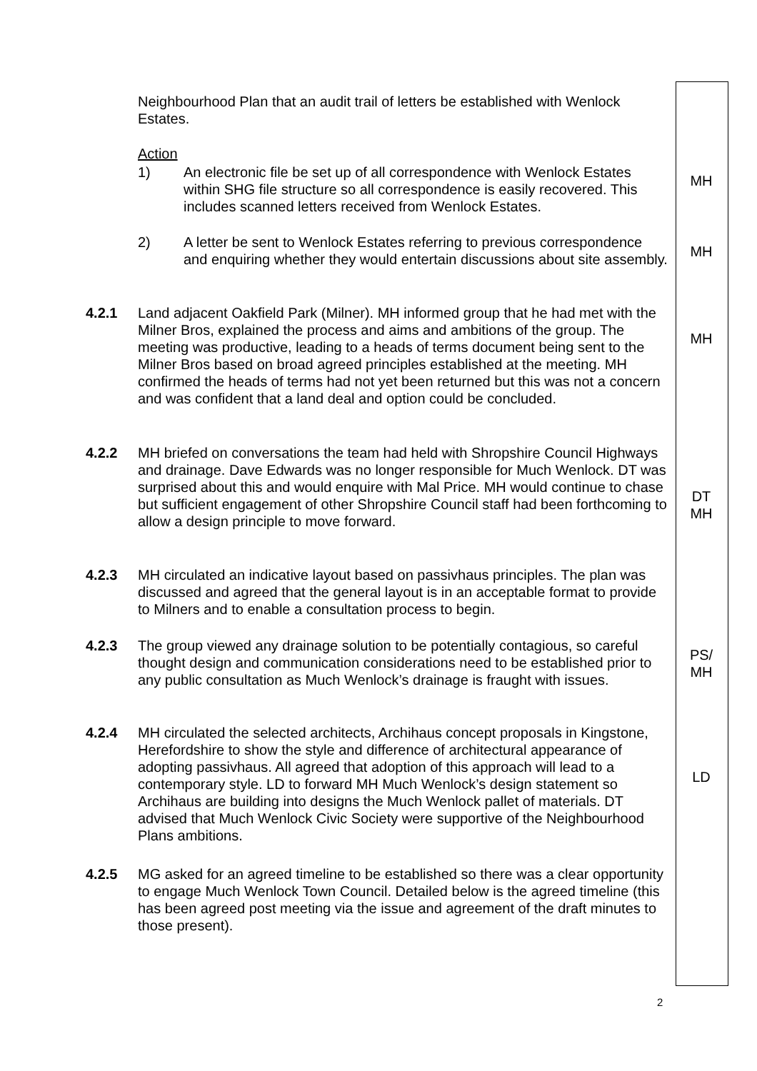Neighbourhood Plan that an audit trail of letters be established with Wenlock Estates.
Action
1) An electronic file be set up of all correspondence with Wenlock Estates within SHG file structure so all correspondence is easily recovered. This includes scanned letters received from Wenlock Estates.
MH
2) A letter be sent to Wenlock Estates referring to previous correspondence and enquiring whether they would entertain discussions about site assembly.
MH
4.2.1 Land adjacent Oakfield Park (Milner). MH informed group that he had met with the Milner Bros, explained the process and aims and ambitions of the group. The meeting was productive, leading to a heads of terms document being sent to the Milner Bros based on broad agreed principles established at the meeting. MH confirmed the heads of terms had not yet been returned but this was not a concern and was confident that a land deal and option could be concluded.
MH
4.2.2 MH briefed on conversations the team had held with Shropshire Council Highways and drainage. Dave Edwards was no longer responsible for Much Wenlock. DT was surprised about this and would enquire with Mal Price. MH would continue to chase but sufficient engagement of other Shropshire Council staff had been forthcoming to allow a design principle to move forward.
DT
MH
4.2.3 MH circulated an indicative layout based on passivhaus principles. The plan was discussed and agreed that the general layout is in an acceptable format to provide to Milners and to enable a consultation process to begin.
4.2.3 The group viewed any drainage solution to be potentially contagious, so careful thought design and communication considerations need to be established prior to any public consultation as Much Wenlock’s drainage is fraught with issues.
PS/
MH
4.2.4 MH circulated the selected architects, Archihaus concept proposals in Kingstone, Herefordshire to show the style and difference of architectural appearance of adopting passivhaus. All agreed that adoption of this approach will lead to a contemporary style. LD to forward MH Much Wenlock’s design statement so Archihaus are building into designs the Much Wenlock pallet of materials. DT advised that Much Wenlock Civic Society were supportive of the Neighbourhood Plans ambitions.
LD
4.2.5 MG asked for an agreed timeline to be established so there was a clear opportunity to engage Much Wenlock Town Council. Detailed below is the agreed timeline (this has been agreed post meeting via the issue and agreement of the draft minutes to those present).
2